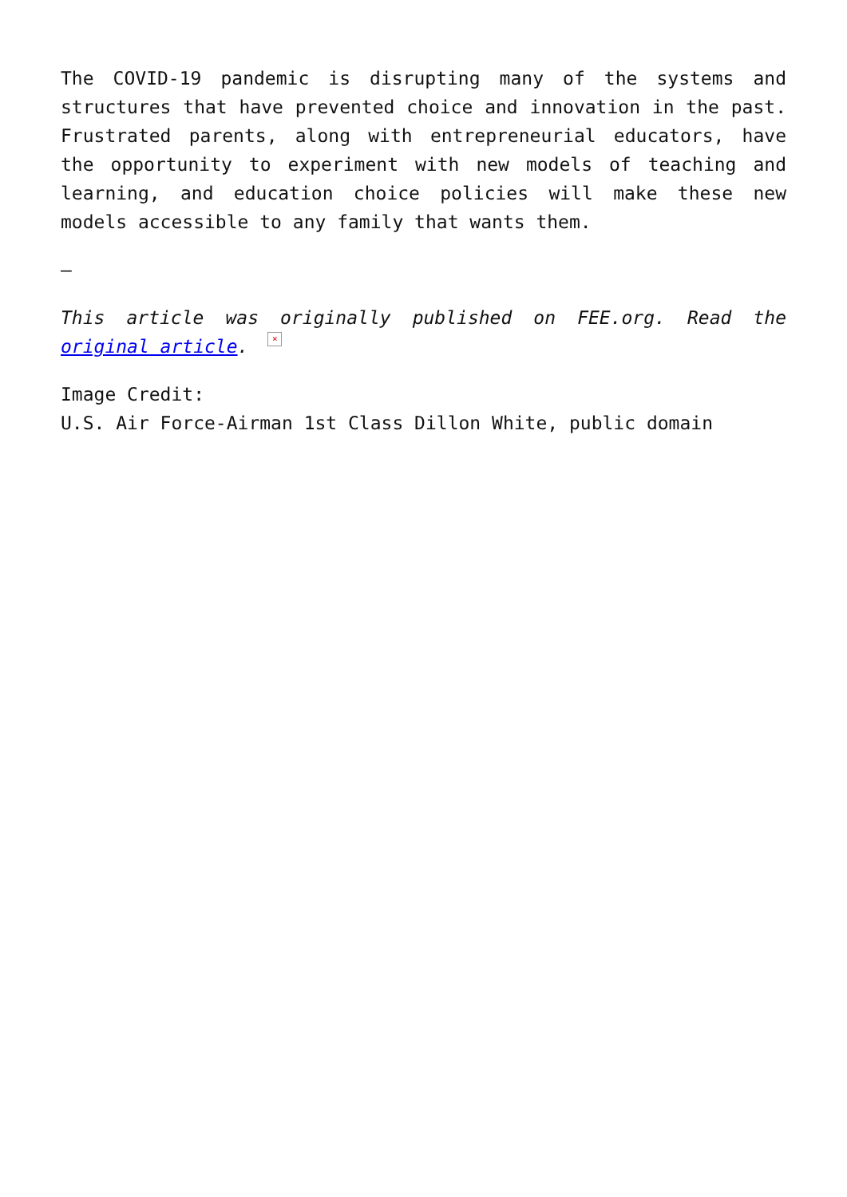The COVID-19 pandemic is disrupting many of the systems and structures that have prevented choice and innovation in the past. Frustrated parents, along with entrepreneurial educators, have the opportunity to experiment with new models of teaching and learning, and education choice policies will make these new models accessible to any family that wants them.
—
This article was originally published on FEE.org. Read the original article. ×
Image Credit:
U.S. Air Force-Airman 1st Class Dillon White, public domain